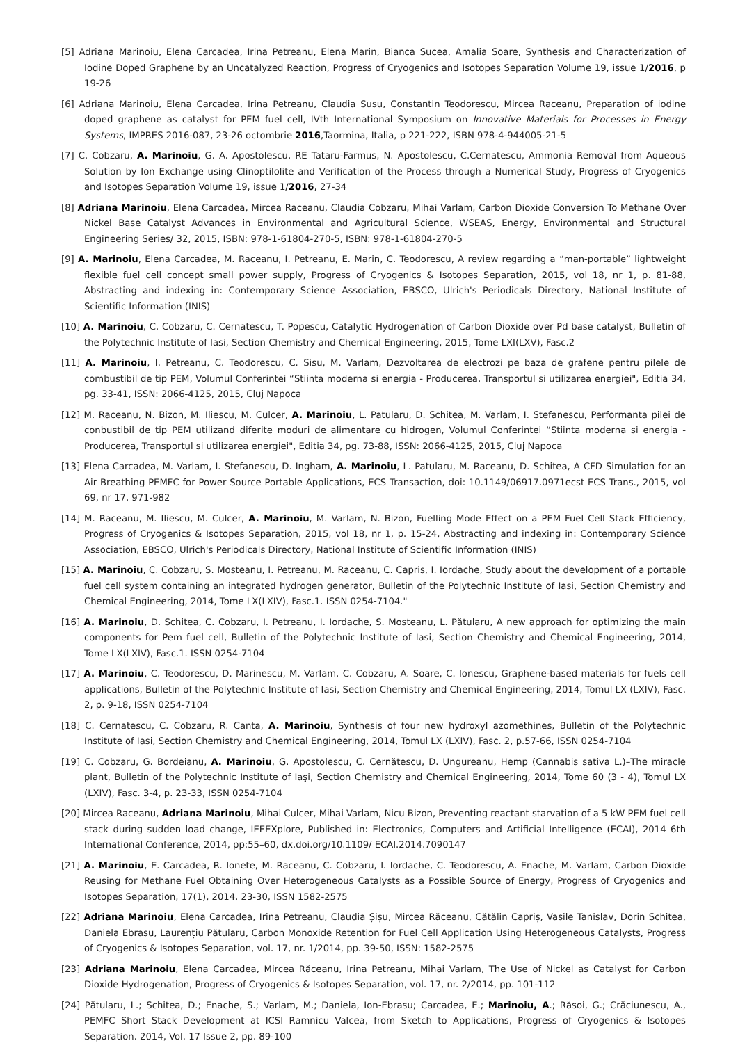[5] Adriana Marinoiu, Elena Carcadea, Irina Petreanu, Elena Marin, Bianca Sucea, Amalia Soare, Synthesis and Characterization of Iodine Doped Graphene by an Uncatalyzed Reaction, Progress of Cryogenics and Isotopes Separation Volume 19, issue 1/2016, p 19-26
[6] Adriana Marinoiu, Elena Carcadea, Irina Petreanu, Claudia Susu, Constantin Teodorescu, Mircea Raceanu, Preparation of iodine doped graphene as catalyst for PEM fuel cell, IVth International Symposium on Innovative Materials for Processes in Energy Systems, IMPRES 2016-087, 23-26 octombrie 2016,Taormina, Italia, p 221-222, ISBN 978-4-944005-21-5
[7] C. Cobzaru, A. Marinoiu, G. A. Apostolescu, RE Tataru-Farmus, N. Apostolescu, C.Cernatescu, Ammonia Removal from Aqueous Solution by Ion Exchange using Clinoptilolite and Verification of the Process through a Numerical Study, Progress of Cryogenics and Isotopes Separation Volume 19, issue 1/2016, 27-34
[8] Adriana Marinoiu, Elena Carcadea, Mircea Raceanu, Claudia Cobzaru, Mihai Varlam, Carbon Dioxide Conversion To Methane Over Nickel Base Catalyst Advances in Environmental and Agricultural Science, WSEAS, Energy, Environmental and Structural Engineering Series/ 32, 2015, ISBN: 978-1-61804-270-5, ISBN: 978-1-61804-270-5
[9] A. Marinoiu, Elena Carcadea, M. Raceanu, I. Petreanu, E. Marin, C. Teodorescu, A review regarding a “man-portable” lightweight flexible fuel cell concept small power supply, Progress of Cryogenics & Isotopes Separation, 2015, vol 18, nr 1, p. 81-88, Abstracting and indexing in: Contemporary Science Association, EBSCO, Ulrich's Periodicals Directory, National Institute of Scientific Information (INIS)
[10] A. Marinoiu, C. Cobzaru, C. Cernatescu, T. Popescu, Catalytic Hydrogenation of Carbon Dioxide over Pd base catalyst, Bulletin of the Polytechnic Institute of Iasi, Section Chemistry and Chemical Engineering, 2015, Tome LXI(LXV), Fasc.2
[11] A. Marinoiu, I. Petreanu, C. Teodorescu, C. Sisu, M. Varlam, Dezvoltarea de electrozi pe baza de grafene pentru pilele de combustibil de tip PEM, Volumul Conferintei “Stiinta moderna si energia - Producerea, Transportul si utilizarea energiei", Editia 34, pg. 33-41, ISSN: 2066-4125, 2015, Cluj Napoca
[12] M. Raceanu, N. Bizon, M. Iliescu, M. Culcer, A. Marinoiu, L. Patularu, D. Schitea, M. Varlam, I. Stefanescu, Performanta pilei de conbustibil de tip PEM utilizand diferite moduri de alimentare cu hidrogen, Volumul Conferintei “Stiinta moderna si energia - Producerea, Transportul si utilizarea energiei", Editia 34, pg. 73-88, ISSN: 2066-4125, 2015, Cluj Napoca
[13] Elena Carcadea, M. Varlam, I. Stefanescu, D. Ingham, A. Marinoiu, L. Patularu, M. Raceanu, D. Schitea, A CFD Simulation for an Air Breathing PEMFC for Power Source Portable Applications, ECS Transaction, doi: 10.1149/06917.0971ecst ECS Trans., 2015, vol 69, nr 17, 971-982
[14] M. Raceanu, M. Iliescu, M. Culcer, A. Marinoiu, M. Varlam, N. Bizon, Fuelling Mode Effect on a PEM Fuel Cell Stack Efficiency, Progress of Cryogenics & Isotopes Separation, 2015, vol 18, nr 1, p. 15-24, Abstracting and indexing in: Contemporary Science Association, EBSCO, Ulrich's Periodicals Directory, National Institute of Scientific Information (INIS)
[15] A. Marinoiu, C. Cobzaru, S. Mosteanu, I. Petreanu, M. Raceanu, C. Capris, I. Iordache, Study about the development of a portable fuel cell system containing an integrated hydrogen generator, Bulletin of the Polytechnic Institute of Iasi, Section Chemistry and Chemical Engineering, 2014, Tome LX(LXIV), Fasc.1. ISSN 0254-7104."
[16] A. Marinoiu, D. Schitea, C. Cobzaru, I. Petreanu, I. Iordache, S. Mosteanu, L. Pătularu, A new approach for optimizing the main components for Pem fuel cell, Bulletin of the Polytechnic Institute of Iasi, Section Chemistry and Chemical Engineering, 2014, Tome LX(LXIV), Fasc.1. ISSN 0254-7104
[17] A. Marinoiu, C. Teodorescu, D. Marinescu, M. Varlam, C. Cobzaru, A. Soare, C. Ionescu, Graphene-based materials for fuels cell applications, Bulletin of the Polytechnic Institute of Iasi, Section Chemistry and Chemical Engineering, 2014, Tomul LX (LXIV), Fasc. 2, p. 9-18, ISSN 0254-7104
[18] C. Cernatescu, C. Cobzaru, R. Canta, A. Marinoiu, Synthesis of four new hydroxyl azomethines, Bulletin of the Polytechnic Institute of Iasi, Section Chemistry and Chemical Engineering, 2014, Tomul LX (LXIV), Fasc. 2, p.57-66, ISSN 0254-7104
[19] C. Cobzaru, G. Bordeianu, A. Marinoiu, G. Apostolescu, C. Cernătescu, D. Ungureanu, Hemp (Cannabis sativa L.)–The miracle plant, Bulletin of the Polytechnic Institute of Iaşi, Section Chemistry and Chemical Engineering, 2014, Tome 60 (3 - 4), Tomul LX (LXIV), Fasc. 3-4, p. 23-33, ISSN 0254-7104
[20] Mircea Raceanu, Adriana Marinoiu, Mihai Culcer, Mihai Varlam, Nicu Bizon, Preventing reactant starvation of a 5 kW PEM fuel cell stack during sudden load change, IEEEXplore, Published in: Electronics, Computers and Artificial Intelligence (ECAI), 2014 6th International Conference, 2014, pp:55–60, dx.doi.org/10.1109/ ECAI.2014.7090147
[21] A. Marinoiu, E. Carcadea, R. Ionete, M. Raceanu, C. Cobzaru, I. Iordache, C. Teodorescu, A. Enache, M. Varlam, Carbon Dioxide Reusing for Methane Fuel Obtaining Over Heterogeneous Catalysts as a Possible Source of Energy, Progress of Cryogenics and Isotopes Separation, 17(1), 2014, 23-30, ISSN 1582-2575
[22] Adriana Marinoiu, Elena Carcadea, Irina Petreanu, Claudia Șișu, Mircea Răceanu, Cătălin Capriș, Vasile Tanislav, Dorin Schitea, Daniela Ebrasu, Laurențiu Pătularu, Carbon Monoxide Retention for Fuel Cell Application Using Heterogeneous Catalysts, Progress of Cryogenics & Isotopes Separation, vol. 17, nr. 1/2014, pp. 39-50, ISSN: 1582-2575
[23] Adriana Marinoiu, Elena Carcadea, Mircea Răceanu, Irina Petreanu, Mihai Varlam, The Use of Nickel as Catalyst for Carbon Dioxide Hydrogenation, Progress of Cryogenics & Isotopes Separation, vol. 17, nr. 2/2014, pp. 101-112
[24] Pătularu, L.; Schitea, D.; Enache, S.; Varlam, M.; Daniela, Ion-Ebrasu; Carcadea, E.; Marinoiu, A.; Răsoi, G.; Crăciunescu, A., PEMFC Short Stack Development at ICSI Ramnicu Valcea, from Sketch to Applications, Progress of Cryogenics & Isotopes Separation. 2014, Vol. 17 Issue 2, pp. 89-100